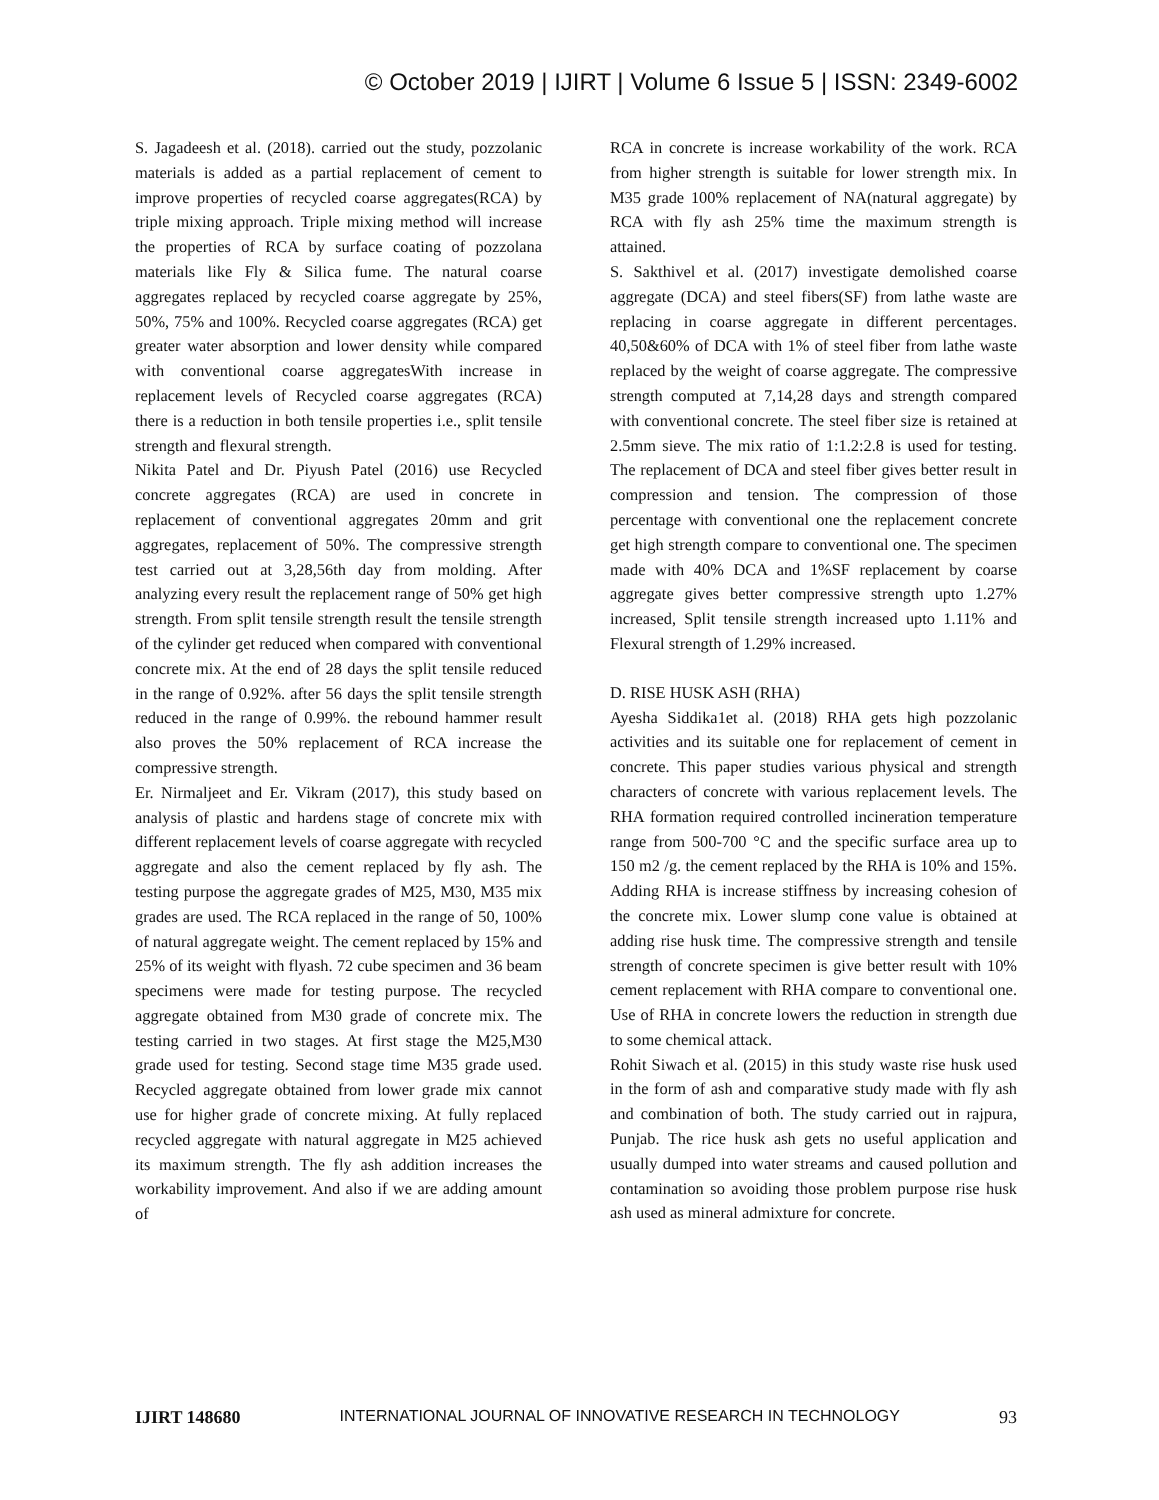© October 2019 | IJIRT | Volume 6 Issue 5 | ISSN: 2349-6002
S. Jagadeesh et al. (2018). carried out the study, pozzolanic materials is added as a partial replacement of cement to improve properties of recycled coarse aggregates(RCA) by triple mixing approach. Triple mixing method will increase the properties of RCA by surface coating of pozzolana materials like Fly & Silica fume. The natural coarse aggregates replaced by recycled coarse aggregate by 25%, 50%, 75% and 100%. Recycled coarse aggregates (RCA) get greater water absorption and lower density while compared with conventional coarse aggregatesWith increase in replacement levels of Recycled coarse aggregates (RCA) there is a reduction in both tensile properties i.e., split tensile strength and flexural strength.
Nikita Patel and Dr. Piyush Patel (2016) use Recycled concrete aggregates (RCA) are used in concrete in replacement of conventional aggregates 20mm and grit aggregates, replacement of 50%. The compressive strength test carried out at 3,28,56th day from molding. After analyzing every result the replacement range of 50% get high strength. From split tensile strength result the tensile strength of the cylinder get reduced when compared with conventional concrete mix. At the end of 28 days the split tensile reduced in the range of 0.92%. after 56 days the split tensile strength reduced in the range of 0.99%. the rebound hammer result also proves the 50% replacement of RCA increase the compressive strength.
Er. Nirmaljeet and Er. Vikram (2017), this study based on analysis of plastic and hardens stage of concrete mix with different replacement levels of coarse aggregate with recycled aggregate and also the cement replaced by fly ash. The testing purpose the aggregate grades of M25, M30, M35 mix grades are used. The RCA replaced in the range of 50, 100% of natural aggregate weight. The cement replaced by 15% and 25% of its weight with flyash. 72 cube specimen and 36 beam specimens were made for testing purpose. The recycled aggregate obtained from M30 grade of concrete mix. The testing carried in two stages. At first stage the M25,M30 grade used for testing. Second stage time M35 grade used. Recycled aggregate obtained from lower grade mix cannot use for higher grade of concrete mixing. At fully replaced recycled aggregate with natural aggregate in M25 achieved its maximum strength. The fly ash addition increases the workability improvement. And also if we are adding amount of
RCA in concrete is increase workability of the work. RCA from higher strength is suitable for lower strength mix. In M35 grade 100% replacement of NA(natural aggregate) by RCA with fly ash 25% time the maximum strength is attained.
S. Sakthivel et al. (2017) investigate demolished coarse aggregate (DCA) and steel fibers(SF) from lathe waste are replacing in coarse aggregate in different percentages. 40,50&60% of DCA with 1% of steel fiber from lathe waste replaced by the weight of coarse aggregate. The compressive strength computed at 7,14,28 days and strength compared with conventional concrete. The steel fiber size is retained at 2.5mm sieve. The mix ratio of 1:1.2:2.8 is used for testing. The replacement of DCA and steel fiber gives better result in compression and tension. The compression of those percentage with conventional one the replacement concrete get high strength compare to conventional one. The specimen made with 40% DCA and 1%SF replacement by coarse aggregate gives better compressive strength upto 1.27% increased, Split tensile strength increased upto 1.11% and Flexural strength of 1.29% increased.
D. RISE HUSK ASH (RHA)
Ayesha Siddika1et al. (2018) RHA gets high pozzolanic activities and its suitable one for replacement of cement in concrete. This paper studies various physical and strength characters of concrete with various replacement levels. The RHA formation required controlled incineration temperature range from 500-700 °C and the specific surface area up to 150 m2 /g. the cement replaced by the RHA is 10% and 15%. Adding RHA is increase stiffness by increasing cohesion of the concrete mix. Lower slump cone value is obtained at adding rise husk time. The compressive strength and tensile strength of concrete specimen is give better result with 10% cement replacement with RHA compare to conventional one. Use of RHA in concrete lowers the reduction in strength due to some chemical attack.
Rohit Siwach et al. (2015) in this study waste rise husk used in the form of ash and comparative study made with fly ash and combination of both. The study carried out in rajpura, Punjab. The rice husk ash gets no useful application and usually dumped into water streams and caused pollution and contamination so avoiding those problem purpose rise husk ash used as mineral admixture for concrete.
IJIRT 148680 INTERNATIONAL JOURNAL OF INNOVATIVE RESEARCH IN TECHNOLOGY 93